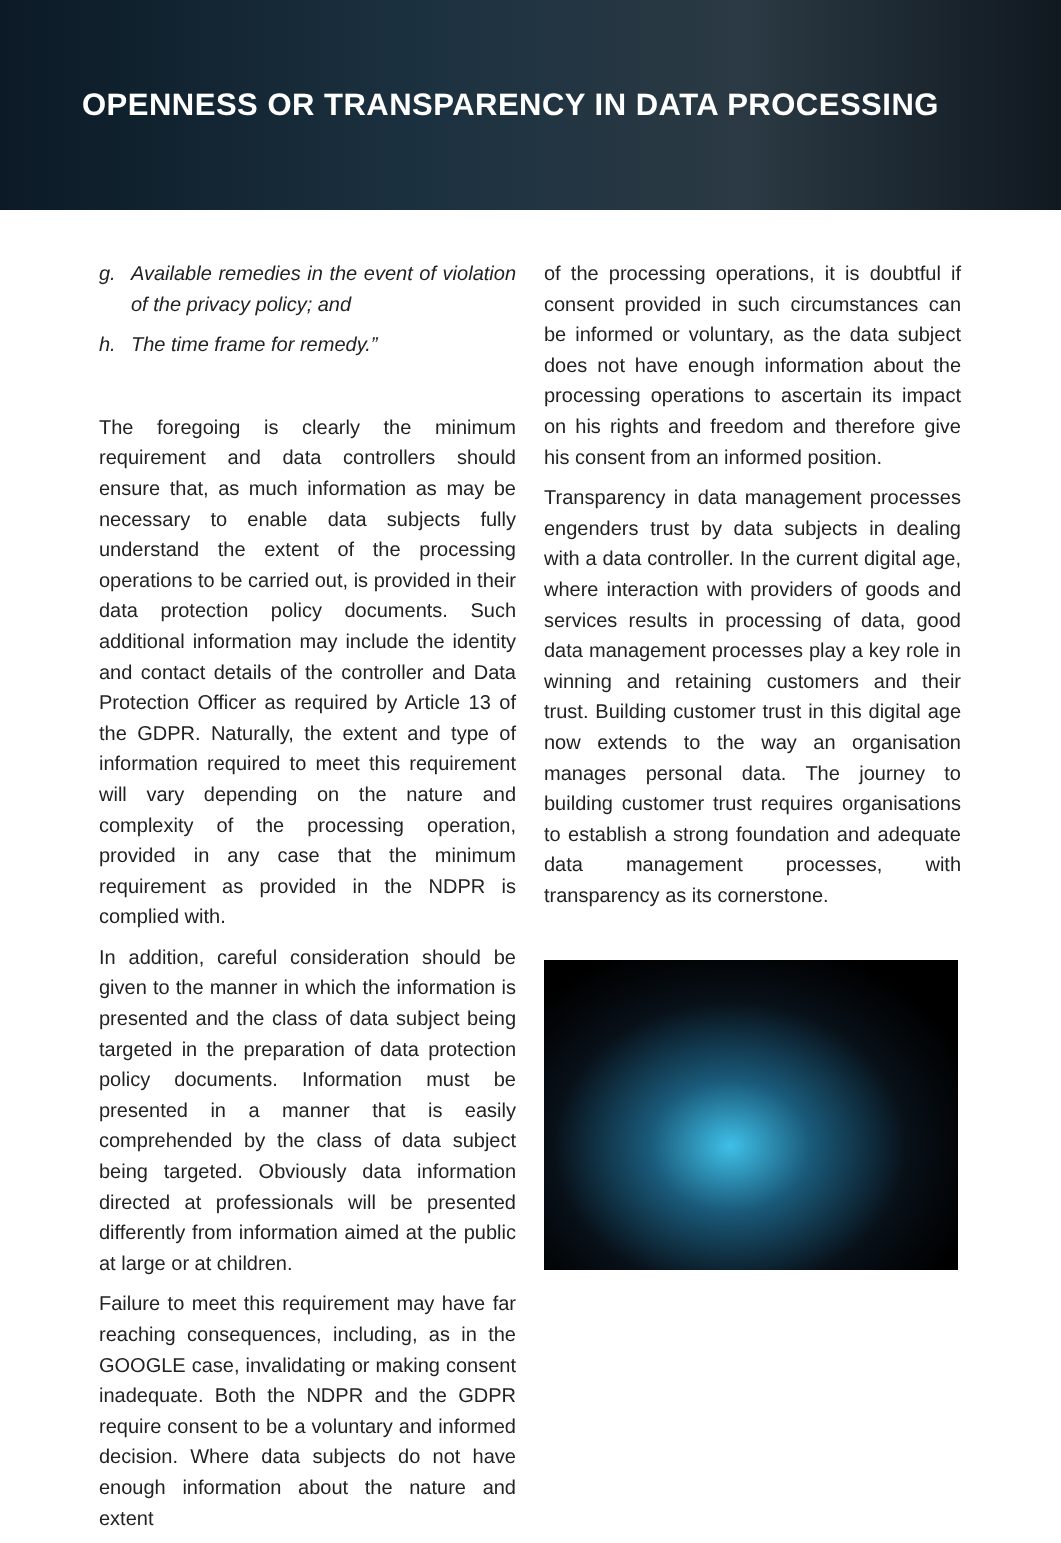OPENNESS OR TRANSPARENCY IN DATA PROCESSING
g. Available remedies in the event of violation of the privacy policy; and
h. The time frame for remedy.”
The foregoing is clearly the minimum requirement and data controllers should ensure that, as much information as may be necessary to enable data subjects fully understand the extent of the processing operations to be carried out, is provided in their data protection policy documents. Such additional information may include the identity and contact details of the controller and Data Protection Officer as required by Article 13 of the GDPR. Naturally, the extent and type of information required to meet this requirement will vary depending on the nature and complexity of the processing operation, provided in any case that the minimum requirement as provided in the NDPR is complied with.
In addition, careful consideration should be given to the manner in which the information is presented and the class of data subject being targeted in the preparation of data protection policy documents. Information must be presented in a manner that is easily comprehended by the class of data subject being targeted. Obviously data information directed at professionals will be presented differently from information aimed at the public at large or at children.
Failure to meet this requirement may have far reaching consequences, including, as in the GOOGLE case, invalidating or making consent inadequate. Both the NDPR and the GDPR require consent to be a voluntary and informed decision. Where data subjects do not have enough information about the nature and extent
of the processing operations, it is doubtful if consent provided in such circumstances can be informed or voluntary, as the data subject does not have enough information about the processing operations to ascertain its impact on his rights and freedom and therefore give his consent from an informed position.
Transparency in data management processes engenders trust by data subjects in dealing with a data controller. In the current digital age, where interaction with providers of goods and services results in processing of data, good data management processes play a key role in winning and retaining customers and their trust. Building customer trust in this digital age now extends to the way an organisation manages personal data. The journey to building customer trust requires organisations to establish a strong foundation and adequate data management processes, with transparency as its cornerstone.